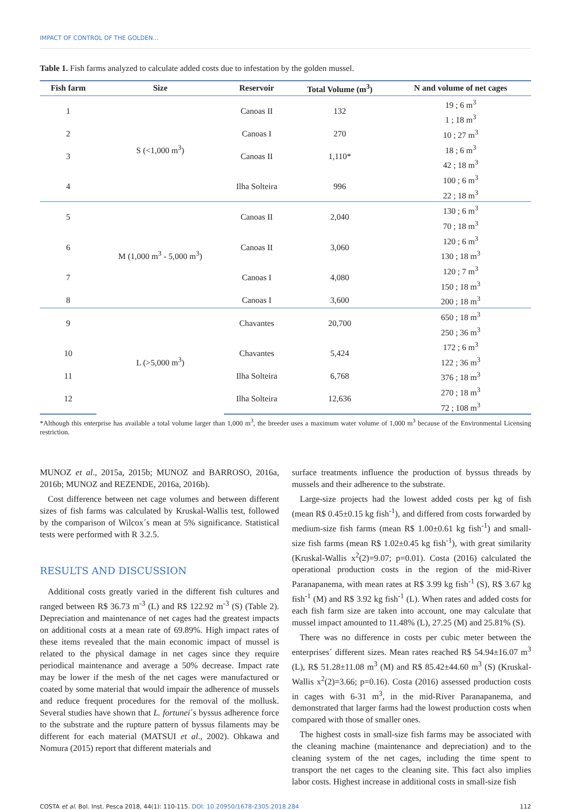IMPACT OF CONTROL OF THE GOLDEN...
Table 1. Fish farms analyzed to calculate added costs due to infestation by the golden mussel.
| Fish farm | Size | Reservoir | Total Volume (m<sup>3</sup>) | N and volume of net cages |
| --- | --- | --- | --- | --- |
| 1 | S (<1,000 m<sup>3</sup>) | Canoas II | 132 | 19 ; 6 m<sup>3</sup> 1 ; 18 m<sup>3</sup> |
| 2 | | Canoas I | 270 | 10 ; 27 m<sup>3</sup> |
| 3 | | Canoas II | 1,110* | 18 ; 6 m<sup>3</sup> 42 ; 18 m<sup>3</sup> |
| 4 | | Ilha Solteira | 996 | 100 ; 6 m<sup>3</sup> 22 ; 18 m<sup>3</sup> |
| 5 | M (1,000 m<sup>3</sup> - 5,000 m<sup>3</sup>) | Canoas II | 2,040 | 130 ; 6 m<sup>3</sup> 70 ; 18 m<sup>3</sup> |
| 6 | | Canoas II | 3,060 | 120 ; 6 m<sup>3</sup> 130 ; 18 m<sup>3</sup> |
| 7 | | Canoas I | 4,080 | 120 ; 7 m<sup>3</sup> 150 ; 18 m<sup>3</sup> |
| 8 | | Canoas I | 3,600 | 200 ; 18 m<sup>3</sup> |
| 9 | L (>5,000 m<sup>3</sup>) | Chavantes | 20,700 | 650 ; 18 m<sup>3</sup> 250 ; 36 m<sup>3</sup> |
| 10 | | Chavantes | 5,424 | 172 ; 6 m<sup>3</sup> 122 ; 36 m<sup>3</sup> |
| 11 | | Ilha Solteira | 6,768 | 376 ; 18 m<sup>3</sup> |
| 12 | | Ilha Solteira | 12,636 | 270 ; 18 m<sup>3</sup> 72 ; 108 m<sup>3</sup> |
*Although this enterprise has available a total volume larger than 1,000 m<sup>3</sup>, the breeder uses a maximum water volume of 1,000 m<sup>3</sup> because of the Environmental Licensing restriction.
MUNOZ et al., 2015a, 2015b; MUNOZ and BARROSO, 2016a, 2016b; MUNOZ and REZENDE, 2016a, 2016b).
Cost difference between net cage volumes and between different sizes of fish farms was calculated by Kruskal-Wallis test, followed by the comparison of Wilcox´s mean at 5% significance. Statistical tests were performed with R 3.2.5.
RESULTS AND DISCUSSION
Additional costs greatly varied in the different fish cultures and ranged between R$ 36.73 m<sup>-3</sup> (L) and R$ 122.92 m<sup>-3</sup> (S) (Table 2). Depreciation and maintenance of net cages had the greatest impacts on additional costs at a mean rate of 69.89%. High impact rates of these items revealed that the main economic impact of mussel is related to the physical damage in net cages since they require periodical maintenance and average a 50% decrease. Impact rate may be lower if the mesh of the net cages were manufactured or coated by some material that would impair the adherence of mussels and reduce frequent procedures for the removal of the mollusk. Several studies have shown that L. fortunei´s byssus adherence force to the substrate and the rupture pattern of byssus filaments may be different for each material (MATSUI et al., 2002). Ohkawa and Nomura (2015) report that different materials and
surface treatments influence the production of byssus threads by mussels and their adherence to the substrate.
Large-size projects had the lowest added costs per kg of fish (mean R$ 0.45±0.15 kg fish<sup>-1</sup>), and differed from costs forwarded by medium-size fish farms (mean R$ 1.00±0.61 kg fish<sup>-1</sup>) and small-size fish farms (mean R$ 1.02±0.45 kg fish<sup>-1</sup>), with great similarity (Kruskal-Wallis x<sup>2</sup>(2)=9.07; p=0.01). Costa (2016) calculated the operational production costs in the region of the mid-River Paranapanema, with mean rates at R$ 3.99 kg fish<sup>-1</sup> (S), R$ 3.67 kg fish<sup>-1</sup> (M) and R$ 3.92 kg fish<sup>-1</sup> (L). When rates and added costs for each fish farm size are taken into account, one may calculate that mussel impact amounted to 11.48% (L), 27.25 (M) and 25.81% (S).
There was no difference in costs per cubic meter between the enterprises´ different sizes. Mean rates reached R$ 54.94±16.07 m<sup>3</sup> (L), R$ 51.28±11.08 m<sup>3</sup> (M) and R$ 85.42±44.60 m<sup>3</sup> (S) (Kruskal-Wallis x<sup>2</sup>(2)=3.66; p=0.16). Costa (2016) assessed production costs in cages with 6-31 m<sup>3</sup>, in the mid-River Paranapanema, and demonstrated that larger farms had the lowest production costs when compared with those of smaller ones.
The highest costs in small-size fish farms may be associated with the cleaning machine (maintenance and depreciation) and to the cleaning system of the net cages, including the time spent to transport the net cages to the cleaning site. This fact also implies labor costs. Highest increase in additional costs in small-size fish
COSTA et al. Bol. Inst. Pesca 2018, 44(1): 110-115. DOI: 10.20950/1678-2305.2018.284
112